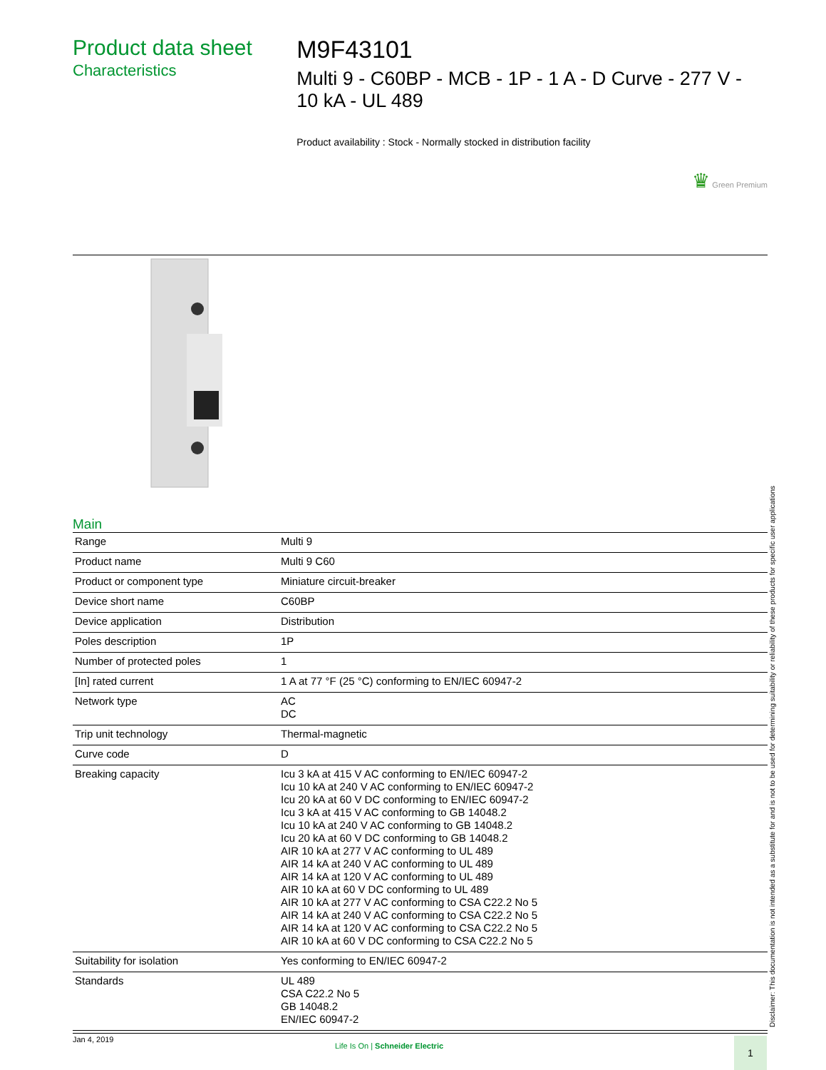Product data sheet
Characteristics
M9F43101
Multi 9 - C60BP - MCB - 1P - 1 A - D Curve - 277 V - 10 kA - UL 489
Product availability : Stock - Normally stocked in distribution facility
♛ Green Premium
Main
| Range | Multi 9 |
| Product name | Multi 9 C60 |
| Product or component type | Miniature circuit-breaker |
| Device short name | C60BP |
| Device application | Distribution |
| Poles description | 1P |
| Number of protected poles | 1 |
| [In] rated current | 1 A at 77 °F (25 °C) conforming to EN/IEC 60947-2 |
| Network type | AC DC |
| Trip unit technology | Thermal-magnetic |
| Curve code | D |
| Breaking capacity | Icu 3 kA at 415 V AC conforming to EN/IEC 60947-2 Icu 10 kA at 240 V AC conforming to EN/IEC 60947-2 Icu 20 kA at 60 V DC conforming to EN/IEC 60947-2 Icu 3 kA at 415 V AC conforming to GB 14048.2 Icu 10 kA at 240 V AC conforming to GB 14048.2 Icu 20 kA at 60 V DC conforming to GB 14048.2 AIR 10 kA at 277 V AC conforming to UL 489 AIR 14 kA at 240 V AC conforming to UL 489 AIR 14 kA at 120 V AC conforming to UL 489 AIR 10 kA at 60 V DC conforming to UL 489 AIR 10 kA at 277 V AC conforming to CSA C22.2 No 5 AIR 14 kA at 240 V AC conforming to CSA C22.2 No 5 AIR 14 kA at 120 V AC conforming to CSA C22.2 No 5 AIR 10 kA at 60 V DC conforming to CSA C22.2 No 5 |
| Suitability for isolation | Yes conforming to EN/IEC 60947-2 |
| Standards | UL 489 CSA C22.2 No 5 GB 14048.2 EN/IEC 60947-2 |
Disclaimer: This documentation is not intended as a substitute for and is not to be used for determining suitability or reliability of these products for specific user applications
Jan 4, 2019
Life Is On | Schneider Electric
1